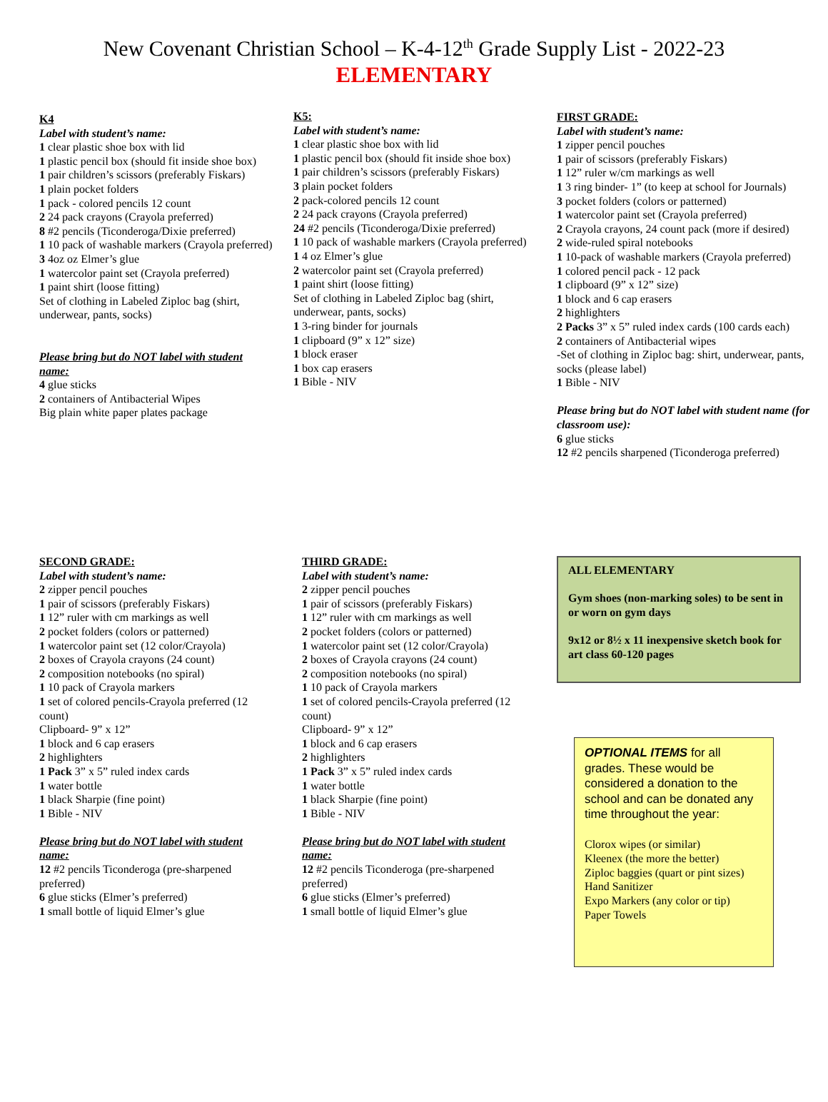New Covenant Christian School – K-4-12<sup>th</sup> Grade Supply List - 2022-23
ELEMENTARY
K4
Label with student’s name:
1 clear plastic shoe box with lid
1 plastic pencil box (should fit inside shoe box)
1 pair children’s scissors (preferably Fiskars)
1 plain pocket folders
1 pack - colored pencils 12 count
2 24 pack crayons (Crayola preferred)
8 #2 pencils (Ticonderoga/Dixie preferred)
1 10 pack of washable markers (Crayola preferred)
3 4oz oz Elmer’s glue
1 watercolor paint set (Crayola preferred)
1 paint shirt (loose fitting)
Set of clothing in Labeled Ziploc bag (shirt, underwear, pants, socks)
Please bring but do NOT label with student name:
4 glue sticks
2 containers of Antibacterial Wipes
Big plain white paper plates package
K5:
Label with student’s name:
1 clear plastic shoe box with lid
1 plastic pencil box (should fit inside shoe box)
1 pair children’s scissors (preferably Fiskars)
3 plain pocket folders
2 pack-colored pencils 12 count
2 24 pack crayons (Crayola preferred)
24 #2 pencils (Ticonderoga/Dixie preferred)
1 10 pack of washable markers (Crayola preferred)
1 4 oz Elmer’s glue
2 watercolor paint set (Crayola preferred)
1 paint shirt (loose fitting)
Set of clothing in Labeled Ziploc bag (shirt, underwear, pants, socks)
1 3-ring binder for journals
1 clipboard (9” x 12” size)
1 block eraser
1 box cap erasers
1 Bible - NIV
FIRST GRADE:
Label with student’s name:
1 zipper pencil pouches
1 pair of scissors (preferably Fiskars)
1 12” ruler w/cm markings as well
1 3 ring binder- 1” (to keep at school for Journals)
3 pocket folders (colors or patterned)
1 watercolor paint set (Crayola preferred)
2 Crayola crayons, 24 count pack (more if desired)
2 wide-ruled spiral notebooks
1 10-pack of washable markers (Crayola preferred)
1 colored pencil pack - 12 pack
1 clipboard (9” x 12” size)
1 block and 6 cap erasers
2 highlighters
2 Packs 3” x 5” ruled index cards (100 cards each)
2 containers of Antibacterial wipes
-Set of clothing in Ziploc bag: shirt, underwear, pants, socks (please label)
1 Bible - NIV
Please bring but do NOT label with student name (for classroom use):
6 glue sticks
12 #2 pencils sharpened (Ticonderoga preferred)
SECOND GRADE:
Label with student’s name:
2 zipper pencil pouches
1 pair of scissors (preferably Fiskars)
1 12” ruler with cm markings as well
2 pocket folders (colors or patterned)
1 watercolor paint set (12 color/Crayola)
2 boxes of Crayola crayons (24 count)
2 composition notebooks (no spiral)
1 10 pack of Crayola markers
1 set of colored pencils-Crayola preferred (12 count)
Clipboard- 9” x 12”
1 block and 6 cap erasers
2 highlighters
1 Pack 3” x 5” ruled index cards
1 water bottle
1 black Sharpie (fine point)
1 Bible - NIV
Please bring but do NOT label with student name:
12 #2 pencils Ticonderoga (pre-sharpened preferred)
6 glue sticks (Elmer’s preferred)
1 small bottle of liquid Elmer’s glue
THIRD GRADE:
Label with student’s name:
2 zipper pencil pouches
1 pair of scissors (preferably Fiskars)
1 12” ruler with cm markings as well
2 pocket folders (colors or patterned)
1 watercolor paint set (12 color/Crayola)
2 boxes of Crayola crayons (24 count)
2 composition notebooks (no spiral)
1 10 pack of Crayola markers
1 set of colored pencils-Crayola preferred (12 count)
Clipboard- 9” x 12”
1 block and 6 cap erasers
2 highlighters
1 Pack 3” x 5” ruled index cards
1 water bottle
1 black Sharpie (fine point)
1 Bible - NIV
Please bring but do NOT label with student name:
12 #2 pencils Ticonderoga (pre-sharpened preferred)
6 glue sticks (Elmer’s preferred)
1 small bottle of liquid Elmer’s glue
ALL ELEMENTARY
Gym shoes (non-marking soles) to be sent in or worn on gym days
9x12 or 8½ x 11 inexpensive sketch book for art class 60-120 pages
OPTIONAL ITEMS for all grades. These would be considered a donation to the school and can be donated any time throughout the year:
Clorox wipes (or similar)
Kleenex (the more the better)
Ziploc baggies (quart or pint sizes)
Hand Sanitizer
Expo Markers (any color or tip)
Paper Towels